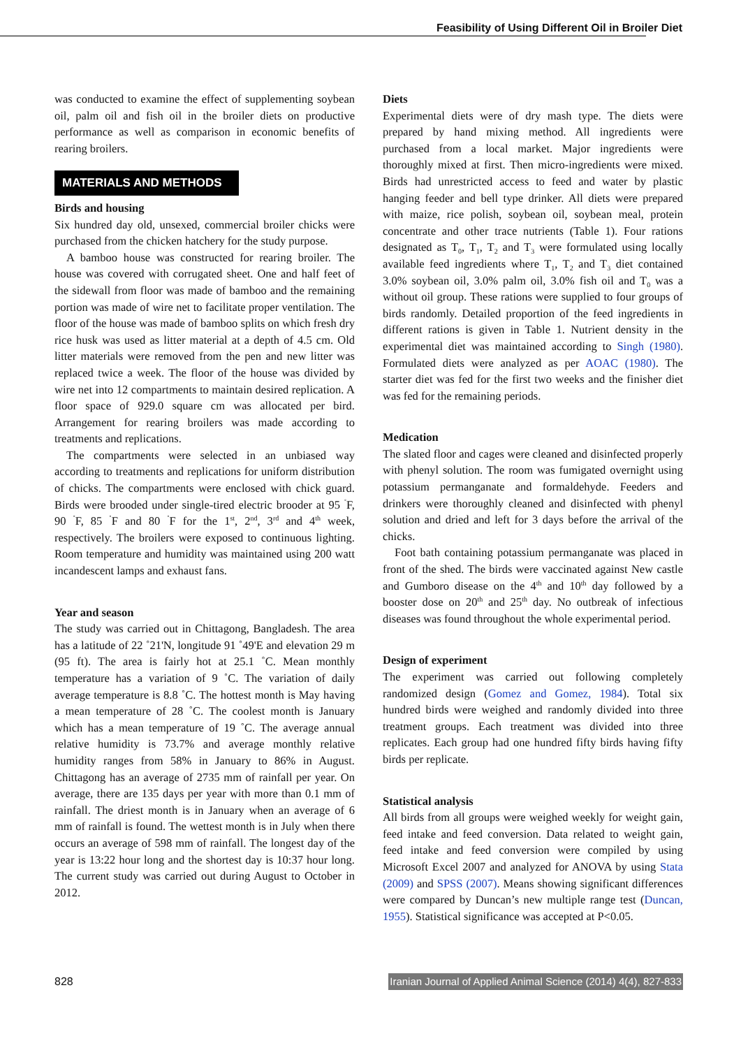Feasibility of Using Different Oil in Broiler Diet
was conducted to examine the effect of supplementing soybean oil, palm oil and fish oil in the broiler diets on productive performance as well as comparison in economic benefits of rearing broilers.
MATERIALS AND METHODS
Birds and housing
Six hundred day old, unsexed, commercial broiler chicks were purchased from the chicken hatchery for the study purpose.
A bamboo house was constructed for rearing broiler. The house was covered with corrugated sheet. One and half feet of the sidewall from floor was made of bamboo and the remaining portion was made of wire net to facilitate proper ventilation. The floor of the house was made of bamboo splits on which fresh dry rice husk was used as litter material at a depth of 4.5 cm. Old litter materials were removed from the pen and new litter was replaced twice a week. The floor of the house was divided by wire net into 12 compartments to maintain desired replication. A floor space of 929.0 square cm was allocated per bird. Arrangement for rearing broilers was made according to treatments and replications.
The compartments were selected in an unbiased way according to treatments and replications for uniform distribution of chicks. The compartments were enclosed with chick guard. Birds were brooded under single-tired electric brooder at 95 <sup>˚</sup>F, 90 <sup>˚</sup>F, 85 <sup>˚</sup>F and 80 <sup>˚</sup>F for the 1<sup>st</sup>, 2<sup>nd</sup>, 3<sup>rd</sup> and 4<sup>th</sup> week, respectively. The broilers were exposed to continuous lighting. Room temperature and humidity was maintained using 200 watt incandescent lamps and exhaust fans.
Year and season
The study was carried out in Chittagong, Bangladesh. The area has a latitude of 22 ˚21'N, longitude 91 ˚49'E and elevation 29 m (95 ft). The area is fairly hot at 25.1 ˚C. Mean monthly temperature has a variation of 9 ˚C. The variation of daily average temperature is 8.8 ˚C. The hottest month is May having a mean temperature of 28 ˚C. The coolest month is January which has a mean temperature of 19 ˚C. The average annual relative humidity is 73.7% and average monthly relative humidity ranges from 58% in January to 86% in August. Chittagong has an average of 2735 mm of rainfall per year. On average, there are 135 days per year with more than 0.1 mm of rainfall. The driest month is in January when an average of 6 mm of rainfall is found. The wettest month is in July when there occurs an average of 598 mm of rainfall. The longest day of the year is 13:22 hour long and the shortest day is 10:37 hour long. The current study was carried out during August to October in 2012.
Diets
Experimental diets were of dry mash type. The diets were prepared by hand mixing method. All ingredients were purchased from a local market. Major ingredients were thoroughly mixed at first. Then micro-ingredients were mixed. Birds had unrestricted access to feed and water by plastic hanging feeder and bell type drinker. All diets were prepared with maize, rice polish, soybean oil, soybean meal, protein concentrate and other trace nutrients (Table 1). Four rations designated as T<sub>0</sub>, T<sub>1</sub>, T<sub>2</sub> and T<sub>3</sub> were formulated using locally available feed ingredients where T<sub>1</sub>, T<sub>2</sub> and T<sub>3</sub> diet contained 3.0% soybean oil, 3.0% palm oil, 3.0% fish oil and T<sub>0</sub> was a without oil group. These rations were supplied to four groups of birds randomly. Detailed proportion of the feed ingredients in different rations is given in Table 1. Nutrient density in the experimental diet was maintained according to Singh (1980). Formulated diets were analyzed as per AOAC (1980). The starter diet was fed for the first two weeks and the finisher diet was fed for the remaining periods.
Medication
The slated floor and cages were cleaned and disinfected properly with phenyl solution. The room was fumigated overnight using potassium permanganate and formaldehyde. Feeders and drinkers were thoroughly cleaned and disinfected with phenyl solution and dried and left for 3 days before the arrival of the chicks.
Foot bath containing potassium permanganate was placed in front of the shed. The birds were vaccinated against New castle and Gumboro disease on the 4<sup>th</sup> and 10<sup>th</sup> day followed by a booster dose on 20<sup>th</sup> and 25<sup>th</sup> day. No outbreak of infectious diseases was found throughout the whole experimental period.
Design of experiment
The experiment was carried out following completely randomized design (Gomez and Gomez, 1984). Total six hundred birds were weighed and randomly divided into three treatment groups. Each treatment was divided into three replicates. Each group had one hundred fifty birds having fifty birds per replicate.
Statistical analysis
All birds from all groups were weighed weekly for weight gain, feed intake and feed conversion. Data related to weight gain, feed intake and feed conversion were compiled by using Microsoft Excel 2007 and analyzed for ANOVA by using Stata (2009) and SPSS (2007). Means showing significant differences were compared by Duncan’s new multiple range test (Duncan, 1955). Statistical significance was accepted at P<0.05.
828 Iranian Journal of Applied Animal Science (2014) 4(4), 827-833